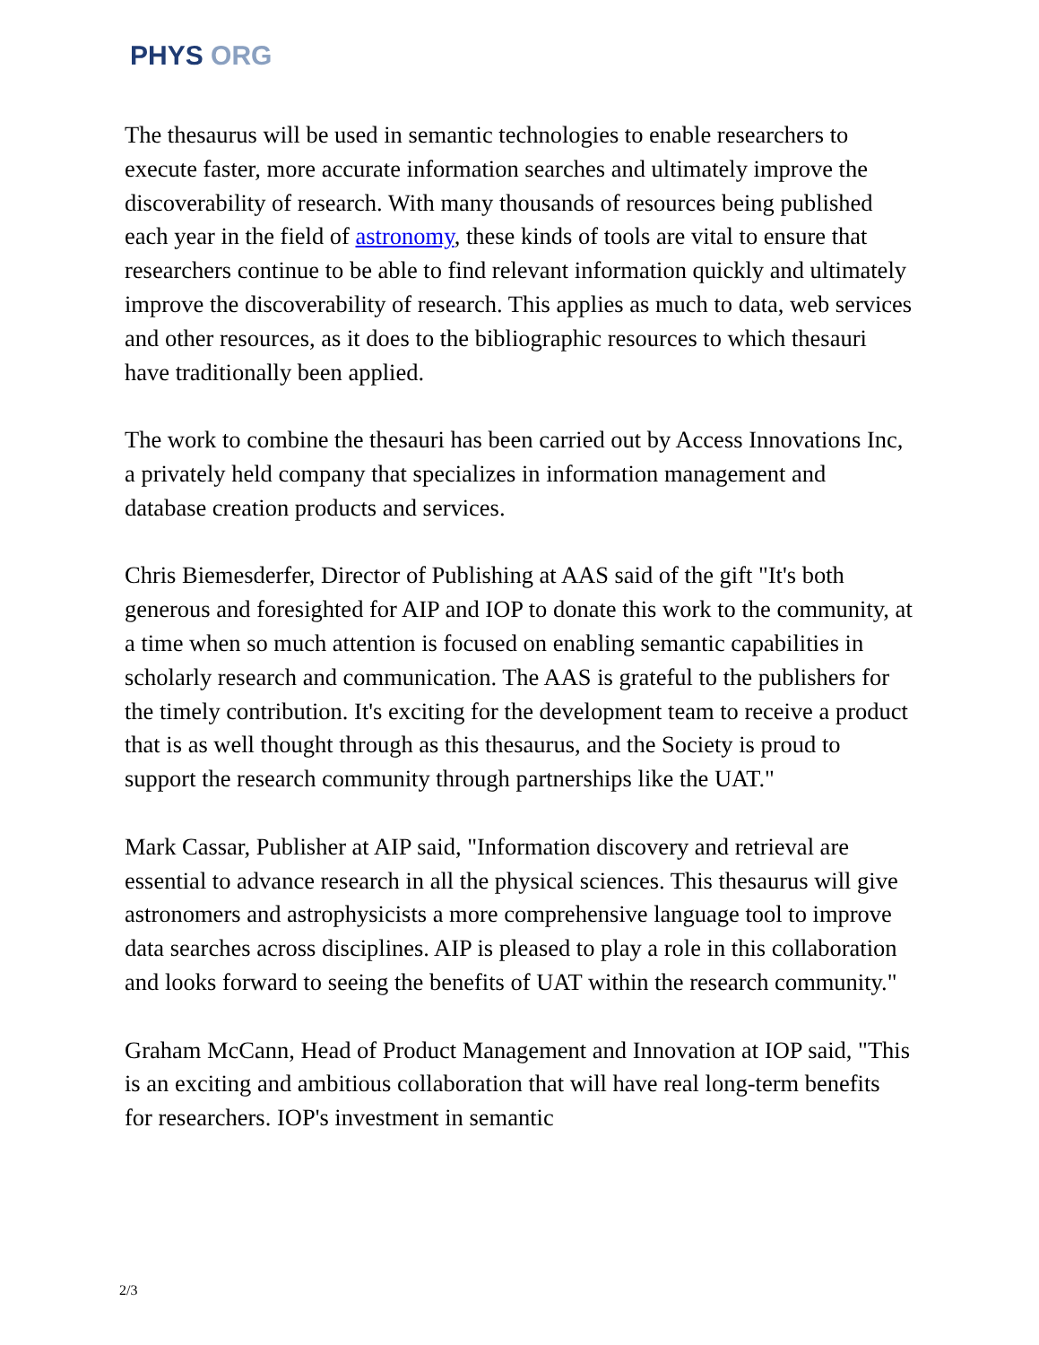PHYS ORG
The thesaurus will be used in semantic technologies to enable researchers to execute faster, more accurate information searches and ultimately improve the discoverability of research. With many thousands of resources being published each year in the field of astronomy, these kinds of tools are vital to ensure that researchers continue to be able to find relevant information quickly and ultimately improve the discoverability of research. This applies as much to data, web services and other resources, as it does to the bibliographic resources to which thesauri have traditionally been applied.
The work to combine the thesauri has been carried out by Access Innovations Inc, a privately held company that specializes in information management and database creation products and services.
Chris Biemesderfer, Director of Publishing at AAS said of the gift "It's both generous and foresighted for AIP and IOP to donate this work to the community, at a time when so much attention is focused on enabling semantic capabilities in scholarly research and communication. The AAS is grateful to the publishers for the timely contribution. It's exciting for the development team to receive a product that is as well thought through as this thesaurus, and the Society is proud to support the research community through partnerships like the UAT."
Mark Cassar, Publisher at AIP said, "Information discovery and retrieval are essential to advance research in all the physical sciences. This thesaurus will give astronomers and astrophysicists a more comprehensive language tool to improve data searches across disciplines. AIP is pleased to play a role in this collaboration and looks forward to seeing the benefits of UAT within the research community."
Graham McCann, Head of Product Management and Innovation at IOP said, "This is an exciting and ambitious collaboration that will have real long-term benefits for researchers. IOP's investment in semantic
2/3